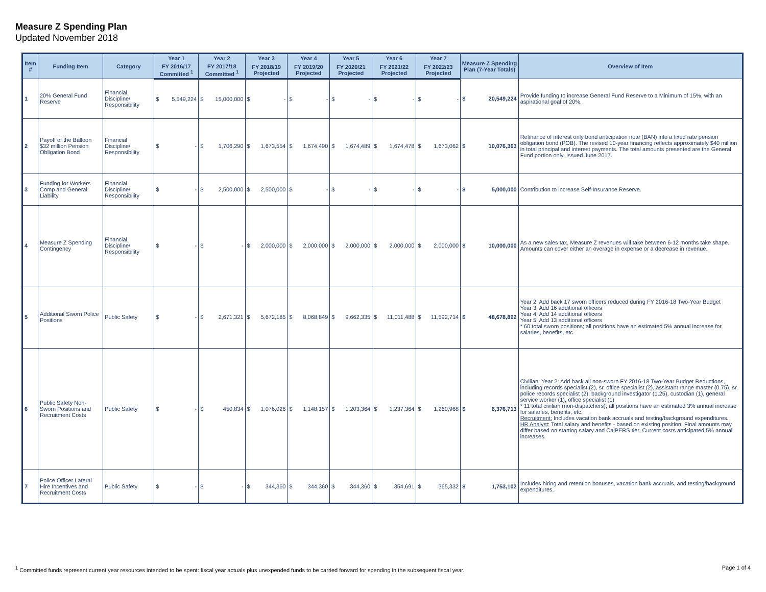Measure Z Spending Plan
Updated November 2018
| Item # | Funding Item | Category | Year 1 | | Year 2 | | Year 3 | | Year 4 | | Year 5 | | Year 6 | | Year 7 | | Measure Z Spending Plan (7-Year Totals) | | Overview of Item |
| --- | --- | --- | --- | --- | --- | --- | --- | --- | --- | --- | --- | --- | --- | --- | --- | --- | --- | --- | --- |
| | | | FY 2016/17 Committed <sup>1</sup> | | FY 2017/18 Committed <sup>1</sup> | | FY 2018/19 Projected | | FY 2019/20 Projected | | FY 2020/21 Projected | | FY 2021/22 Projected | | FY 2022/23 Projected | | | | |
| 1 | 20% General Fund Reserve | Financial Discipline/ Responsibility | $ | 5,549,224 | $ | 15,000,000 | $ | - | $ | - | $ | - | $ | - | $ | - | $ | 20,549,224 | Provide funding to increase General Fund Reserve to a Minimum of 15%, with an aspirational goal of 20%. |
| 2 | Payoff of the Balloon $32 million Pension Obligation Bond | Financial Discipline/ Responsibility | $ | - | $ | 1,706,290 | $ | 1,673,554 | $ | 1,674,490 | $ | 1,674,489 | $ | 1,674,478 | $ | 1,673,062 | $ | 10,076,363 | Refinance of interest only bond anticipation note (BAN) into a fixed rate pension obligation bond (POB). The revised 10-year financing reflects approximately $40 million in total principal and interest payments. The total amounts presented are the General Fund portion only. Issued June 2017. |
| 3 | Funding for Workers Comp and General Liability | Financial Discipline/ Responsibility | $ | - | $ | 2,500,000 | $ | 2,500,000 | $ | - | $ | - | $ | - | $ | - | $ | 5,000,000 | Contribution to increase Self-Insurance Reserve. |
| 4 | Measure Z Spending Contingency | Financial Discipline/ Responsibility | $ | - | $ | - | $ | 2,000,000 | $ | 2,000,000 | $ | 2,000,000 | $ | 2,000,000 | $ | 2,000,000 | $ | 10,000,000 | As a new sales tax, Measure Z revenues will take between 6-12 months take shape. Amounts can cover either an overage in expense or a decrease in revenue. |
| 5 | Additional Sworn Police Positions | Public Safety | $ | - | $ | 2,671,321 | $ | 5,672,185 | $ | 8,068,849 | $ | 9,662,335 | $ | 11,011,488 | $ | 11,592,714 | $ | 48,678,892 | Year 2: Add back 17 sworn officers reduced during FY 2016-18 Two-Year Budget Year 3: Add 16 additional officers Year 4: Add 14 additional officers Year 5: Add 13 additional officers * 60 total sworn positions; all positions have an estimated 5% annual increase for salaries, benefits, etc. |
| 6 | Public Safety Non-Sworn Positions and Recruitment Costs | Public Safety | $ | - | $ | 450,834 | $ | 1,076,026 | $ | 1,148,157 | $ | 1,203,364 | $ | 1,237,364 | $ | 1,260,968 | $ | 6,376,713 | Civilian: Year 2: Add back all non-sworn FY 2016-18 Two-Year Budget Reductions, including records specialist (2), sr. office specialist (2), assistant range master (0.75), sr. police records specialist (2), background investigator (1.25), custodian (1), general service worker (1), office specialist (1) * 11 total civilian (non-dispatchers); all positions have an estimated 3% annual increase for salaries, benefits, etc. Recruitment: Includes vacation bank accruals and testing/background expenditures. HR Analyst: Total salary and benefits - based on existing position. Final amounts may differ based on starting salary and CalPERS tier. Current costs anticipated 5% annual increases |
| 7 | Police Officer Lateral Hire Incentives and Recruitment Costs | Public Safety | $ | - | $ | - | $ | 344,360 | $ | 344,360 | $ | 344,360 | $ | 354,691 | $ | 365,332 | $ | 1,753,102 | Includes hiring and retention bonuses, vacation bank accruals, and testing/background expenditures. |
<sup>1</sup> Committed funds represent current year resources intended to be spent: fiscal year actuals plus unexpended funds to be carried forward for spending in the subsequent fiscal year.
Page 1 of 4